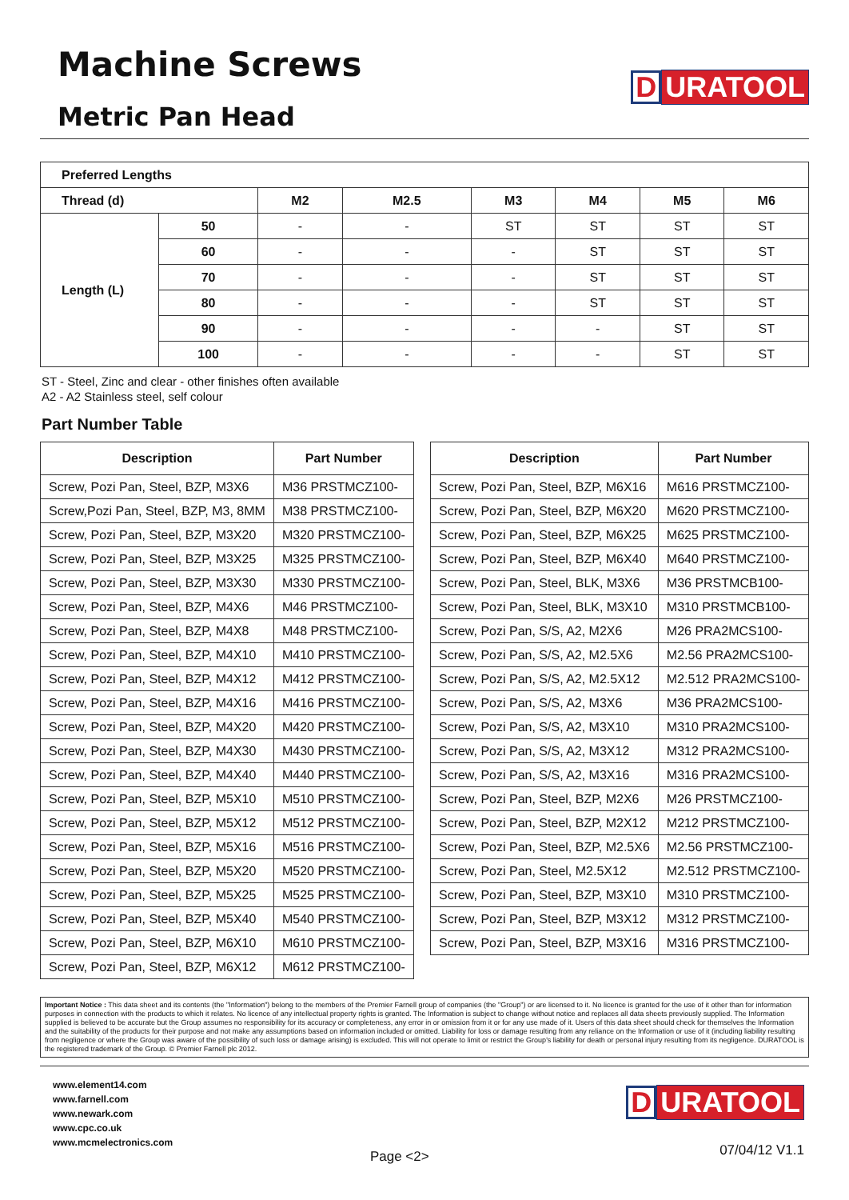Machine Screws
Metric Pan Head
D URATOOL
| Preferred Lengths | | | | | | | |
| --- | --- | --- | --- | --- | --- | --- | --- |
| Thread (d) | | M2 | M2.5 | M3 | M4 | M5 | M6 |
| Length (L) | 50 | - | - | ST | ST | ST | ST |
| | 60 | - | - | - | ST | ST | ST |
| | 70 | - | - | - | ST | ST | ST |
| | 80 | - | - | - | ST | ST | ST |
| | 90 | - | - | - | - | ST | ST |
| | 100 | - | - | - | - | ST | ST |
ST - Steel, Zinc and clear - other finishes often available
A2 - A2 Stainless steel, self colour
Part Number Table
| Description | Part Number |
| --- | --- |
| Screw, Pozi Pan, Steel, BZP, M3X6 | M36 PRSTMCZ100- |
| Screw,Pozi Pan, Steel, BZP, M3, 8MM | M38 PRSTMCZ100- |
| Screw, Pozi Pan, Steel, BZP, M3X20 | M320 PRSTMCZ100- |
| Screw, Pozi Pan, Steel, BZP, M3X25 | M325 PRSTMCZ100- |
| Screw, Pozi Pan, Steel, BZP, M3X30 | M330 PRSTMCZ100- |
| Screw, Pozi Pan, Steel, BZP, M4X6 | M46 PRSTMCZ100- |
| Screw, Pozi Pan, Steel, BZP, M4X8 | M48 PRSTMCZ100- |
| Screw, Pozi Pan, Steel, BZP, M4X10 | M410 PRSTMCZ100- |
| Screw, Pozi Pan, Steel, BZP, M4X12 | M412 PRSTMCZ100- |
| Screw, Pozi Pan, Steel, BZP, M4X16 | M416 PRSTMCZ100- |
| Screw, Pozi Pan, Steel, BZP, M4X20 | M420 PRSTMCZ100- |
| Screw, Pozi Pan, Steel, BZP, M4X30 | M430 PRSTMCZ100- |
| Screw, Pozi Pan, Steel, BZP, M4X40 | M440 PRSTMCZ100- |
| Screw, Pozi Pan, Steel, BZP, M5X10 | M510 PRSTMCZ100- |
| Screw, Pozi Pan, Steel, BZP, M5X12 | M512 PRSTMCZ100- |
| Screw, Pozi Pan, Steel, BZP, M5X16 | M516 PRSTMCZ100- |
| Screw, Pozi Pan, Steel, BZP, M5X20 | M520 PRSTMCZ100- |
| Screw, Pozi Pan, Steel, BZP, M5X25 | M525 PRSTMCZ100- |
| Screw, Pozi Pan, Steel, BZP, M5X40 | M540 PRSTMCZ100- |
| Screw, Pozi Pan, Steel, BZP, M6X10 | M610 PRSTMCZ100- |
| Screw, Pozi Pan, Steel, BZP, M6X12 | M612 PRSTMCZ100- |
| Description | Part Number |
| --- | --- |
| Screw, Pozi Pan, Steel, BZP, M6X16 | M616 PRSTMCZ100- |
| Screw, Pozi Pan, Steel, BZP, M6X20 | M620 PRSTMCZ100- |
| Screw, Pozi Pan, Steel, BZP, M6X25 | M625 PRSTMCZ100- |
| Screw, Pozi Pan, Steel, BZP, M6X40 | M640 PRSTMCZ100- |
| Screw, Pozi Pan, Steel, BLK, M3X6 | M36 PRSTMCB100- |
| Screw, Pozi Pan, Steel, BLK, M3X10 | M310 PRSTMCB100- |
| Screw, Pozi Pan, S/S, A2, M2X6 | M26 PRA2MCS100- |
| Screw, Pozi Pan, S/S, A2, M2.5X6 | M2.56 PRA2MCS100- |
| Screw, Pozi Pan, S/S, A2, M2.5X12 | M2.512 PRA2MCS100- |
| Screw, Pozi Pan, S/S, A2, M3X6 | M36 PRA2MCS100- |
| Screw, Pozi Pan, S/S, A2, M3X10 | M310 PRA2MCS100- |
| Screw, Pozi Pan, S/S, A2, M3X12 | M312 PRA2MCS100- |
| Screw, Pozi Pan, S/S, A2, M3X16 | M316 PRA2MCS100- |
| Screw, Pozi Pan, Steel, BZP, M2X6 | M26 PRSTMCZ100- |
| Screw, Pozi Pan, Steel, BZP, M2X12 | M212 PRSTMCZ100- |
| Screw, Pozi Pan, Steel, BZP, M2.5X6 | M2.56 PRSTMCZ100- |
| Screw, Pozi Pan, Steel, M2.5X12 | M2.512 PRSTMCZ100- |
| Screw, Pozi Pan, Steel, BZP, M3X10 | M310 PRSTMCZ100- |
| Screw, Pozi Pan, Steel, BZP, M3X12 | M312 PRSTMCZ100- |
| Screw, Pozi Pan, Steel, BZP, M3X16 | M316 PRSTMCZ100- |
Important Notice : This data sheet and its contents (the "Information") belong to the members of the Premier Farnell group of companies (the "Group") or are licensed to it. No licence is granted for the use of it other than for information purposes in connection with the products to which it relates. No licence of any intellectual property rights is granted. The Information is subject to change without notice and replaces all data sheets previously supplied. The Information supplied is believed to be accurate but the Group assumes no responsibility for its accuracy or completeness, any error in or omission from it or for any use made of it. Users of this data sheet should check for themselves the Information and the suitability of the products for their purpose and not make any assumptions based on information included or omitted. Liability for loss or damage resulting from any reliance on the Information or use of it (including liability resulting from negligence or where the Group was aware of the possibility of such loss or damage arising) is excluded. This will not operate to limit or restrict the Group's liability for death or personal injury resulting from its negligence. DURATOOL is the registered trademark of the Group. © Premier Farnell plc 2012.
www.element14.com
www.farnell.com
www.newark.com
www.cpc.co.uk
www.mcmelectronics.com
Page <2>
D URATOOL
07/04/12 V1.1